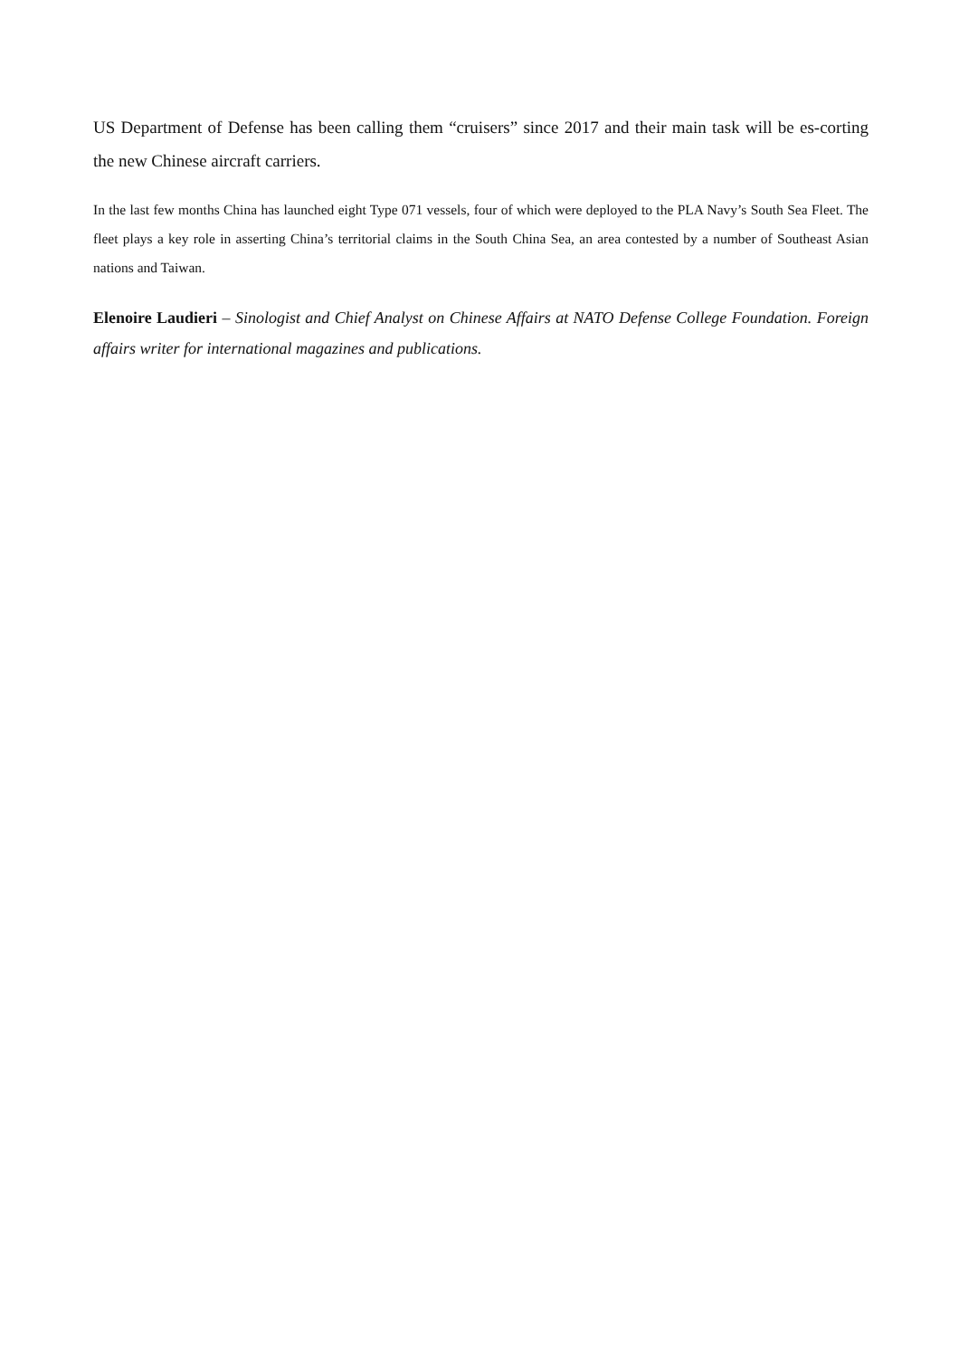US Department of Defense has been calling them “cruisers” since 2017 and their main task will be es-corting the new Chinese aircraft carriers.
In the last few months China has launched eight Type 071 vessels, four of which were deployed to the PLA Navy’s South Sea Fleet. The fleet plays a key role in asserting China’s territorial claims in the South China Sea, an area contested by a number of Southeast Asian nations and Taiwan.
Elenoire Laudieri – Sinologist and Chief Analyst on Chinese Affairs at NATO Defense College Foundation. Foreign affairs writer for international magazines and publications.